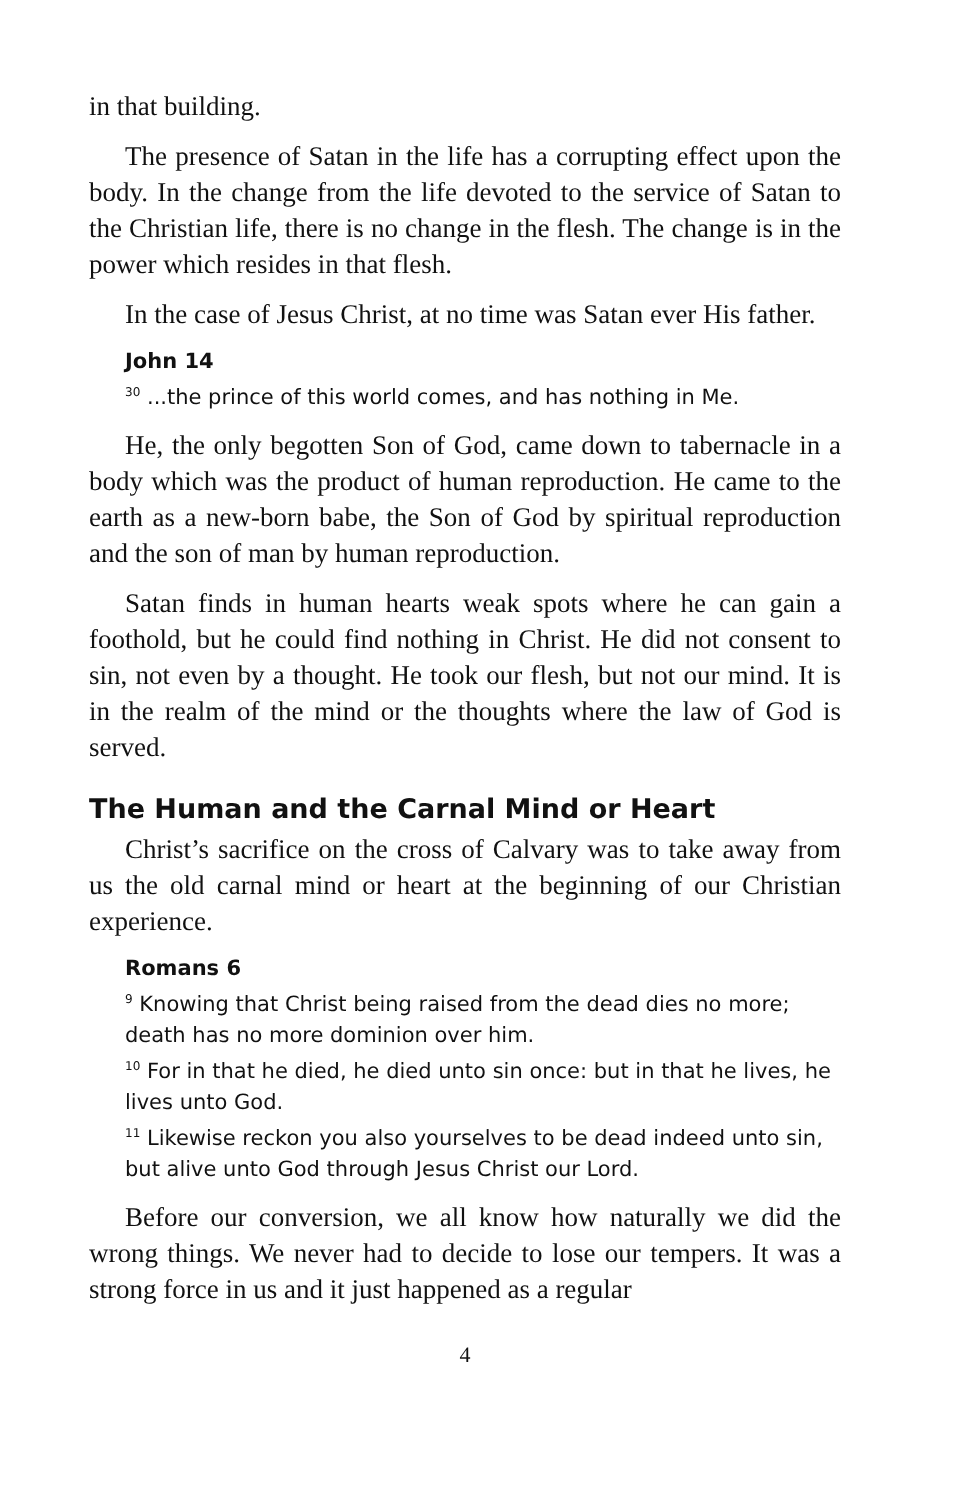in that building.
The presence of Satan in the life has a corrupting effect upon the body. In the change from the life devoted to the service of Satan to the Christian life, there is no change in the flesh. The change is in the power which resides in that flesh.
In the case of Jesus Christ, at no time was Satan ever His father.
John 14
<sup>30</sup> ...the prince of this world comes, and has nothing in Me.
He, the only begotten Son of God, came down to tabernacle in a body which was the product of human reproduction. He came to the earth as a new-born babe, the Son of God by spiritual reproduction and the son of man by human reproduction.
Satan finds in human hearts weak spots where he can gain a foothold, but he could find nothing in Christ. He did not consent to sin, not even by a thought. He took our flesh, but not our mind. It is in the realm of the mind or the thoughts where the law of God is served.
The Human and the Carnal Mind or Heart
Christ’s sacrifice on the cross of Calvary was to take away from us the old carnal mind or heart at the beginning of our Christian experience.
Romans 6
<sup>9</sup> Knowing that Christ being raised from the dead dies no more; death has no more dominion over him.
<sup>10</sup> For in that he died, he died unto sin once: but in that he lives, he lives unto God.
<sup>11</sup> Likewise reckon you also yourselves to be dead indeed unto sin, but alive unto God through Jesus Christ our Lord.
Before our conversion, we all know how naturally we did the wrong things. We never had to decide to lose our tempers. It was a strong force in us and it just happened as a regular
4